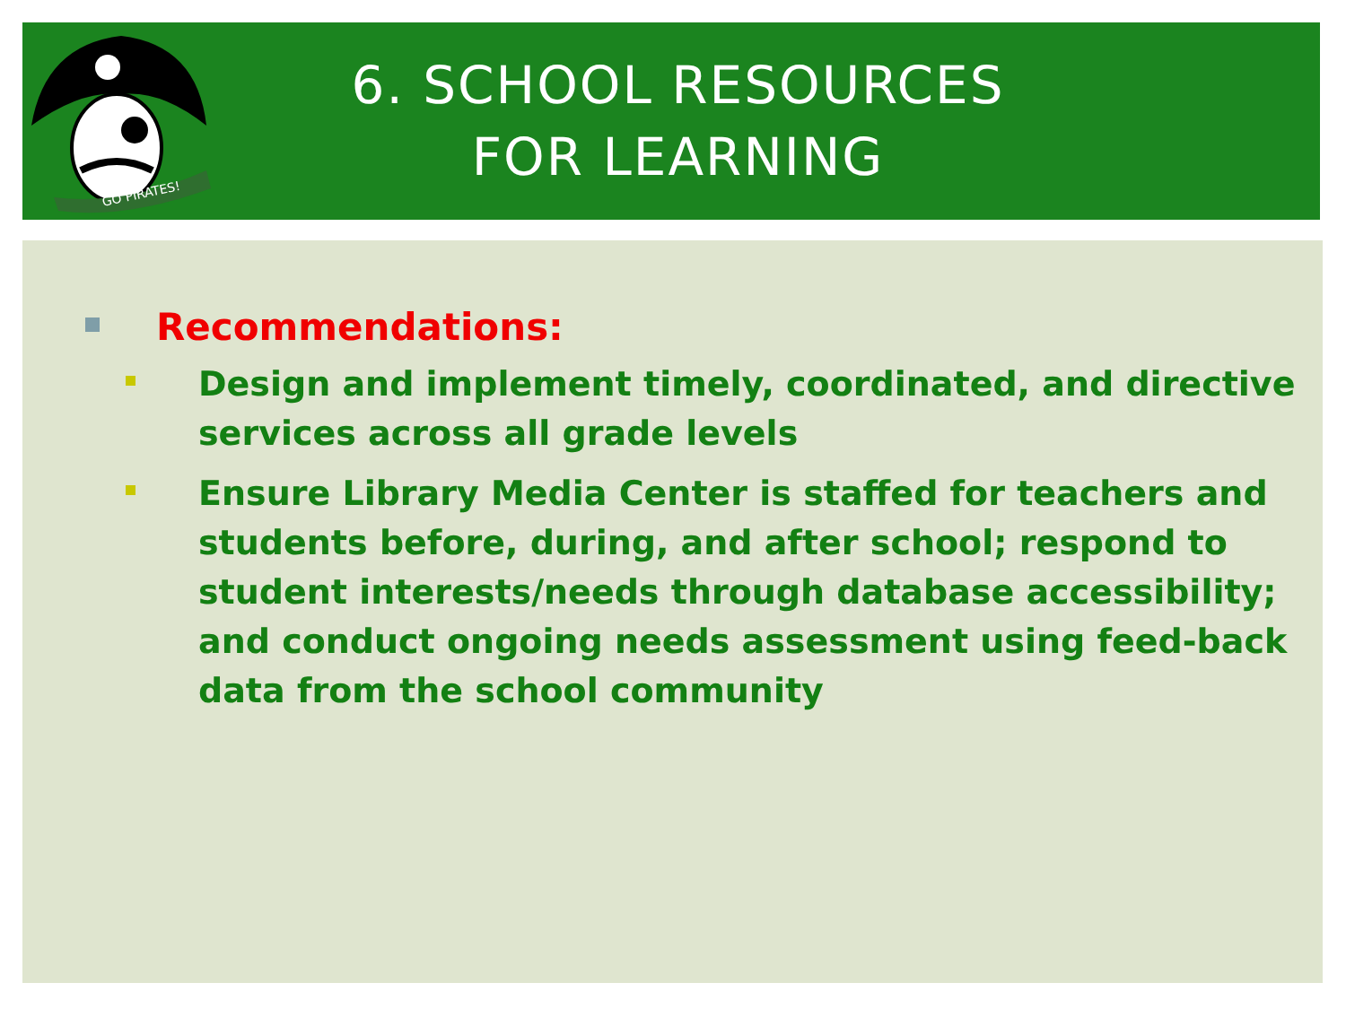GO PIRATES!
6. SCHOOL RESOURCES
FOR LEARNING
Recommendations:
Design and implement timely, coordinated, and directive services across all grade levels
Ensure Library Media Center is staffed for teachers and students before, during, and after school; respond to student interests/needs through database accessibility; and conduct ongoing needs assessment using feed-back data from the school community